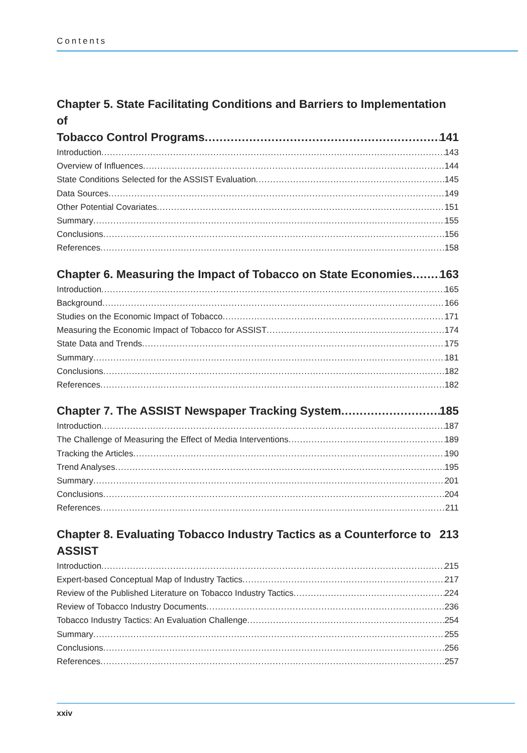Contents
Chapter 5. State Facilitating Conditions and Barriers to Implementation of
Tobacco Control Programs 141
Introduction 143
Overview of Influences 144
State Conditions Selected for the ASSIST Evaluation 145
Data Sources 149
Other Potential Covariates 151
Summary 155
Conclusions 156
References 158
Chapter 6. Measuring the Impact of Tobacco on State Economies 163
Introduction 165
Background 166
Studies on the Economic Impact of Tobacco 171
Measuring the Economic Impact of Tobacco for ASSIST 174
State Data and Trends 175
Summary 181
Conclusions 182
References 182
Chapter 7. The ASSIST Newspaper Tracking System 185
Introduction 187
The Challenge of Measuring the Effect of Media Interventions 189
Tracking the Articles 190
Trend Analyses 195
Summary 201
Conclusions 204
References 211
Chapter 8. Evaluating Tobacco Industry Tactics as a Counterforce to ASSIST 213
Introduction 215
Expert-based Conceptual Map of Industry Tactics 217
Review of the Published Literature on Tobacco Industry Tactics 224
Review of Tobacco Industry Documents 236
Tobacco Industry Tactics: An Evaluation Challenge 254
Summary 255
Conclusions 256
References 257
xxiv